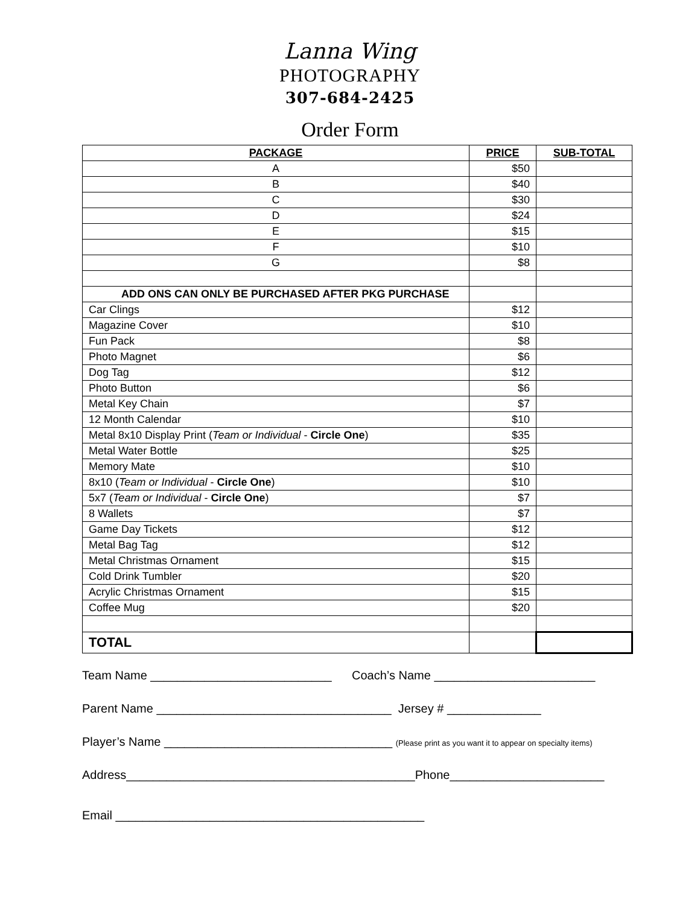Lanna Wing
PHOTOGRAPHY
307-684-2425
Order Form
| PACKAGE | PRICE | SUB-TOTAL |
| --- | --- | --- |
| A | $50 | |
| B | $40 | |
| C | $30 | |
| D | $24 | |
| E | $15 | |
| F | $10 | |
| G | $8 | |
| ADD ONS CAN ONLY BE PURCHASED AFTER PKG PURCHASE | | |
| Car Clings | $12 | |
| Magazine Cover | $10 | |
| Fun Pack | $8 | |
| Photo Magnet | $6 | |
| Dog Tag | $12 | |
| Photo Button | $6 | |
| Metal Key Chain | $7 | |
| 12 Month Calendar | $10 | |
| Metal 8x10 Display Print ( Team or Individual - Circle One ) | $35 | |
| Metal Water Bottle | $25 | |
| Memory Mate | $10 | |
| 8x10 ( Team or Individual - Circle One ) | $10 | |
| 5x7 ( Team or Individual - Circle One ) | $7 | |
| 8 Wallets | $7 | |
| Game Day Tickets | $12 | |
| Metal Bag Tag | $12 | |
| Metal Christmas Ornament | $15 | |
| Cold Drink Tumbler | $20 | |
| Acrylic Christmas Ornament | $15 | |
| Coffee Mug | $20 | |
| TOTAL | | |
Team Name ___________________________ Coach’s Name ________________________
Parent Name ___________________________________ Jersey # ______________
Player’s Name __________________________________ (Please print as you want it to appear on specialty items)
Address___________________________________________Phone_______________________
Email ______________________________________________